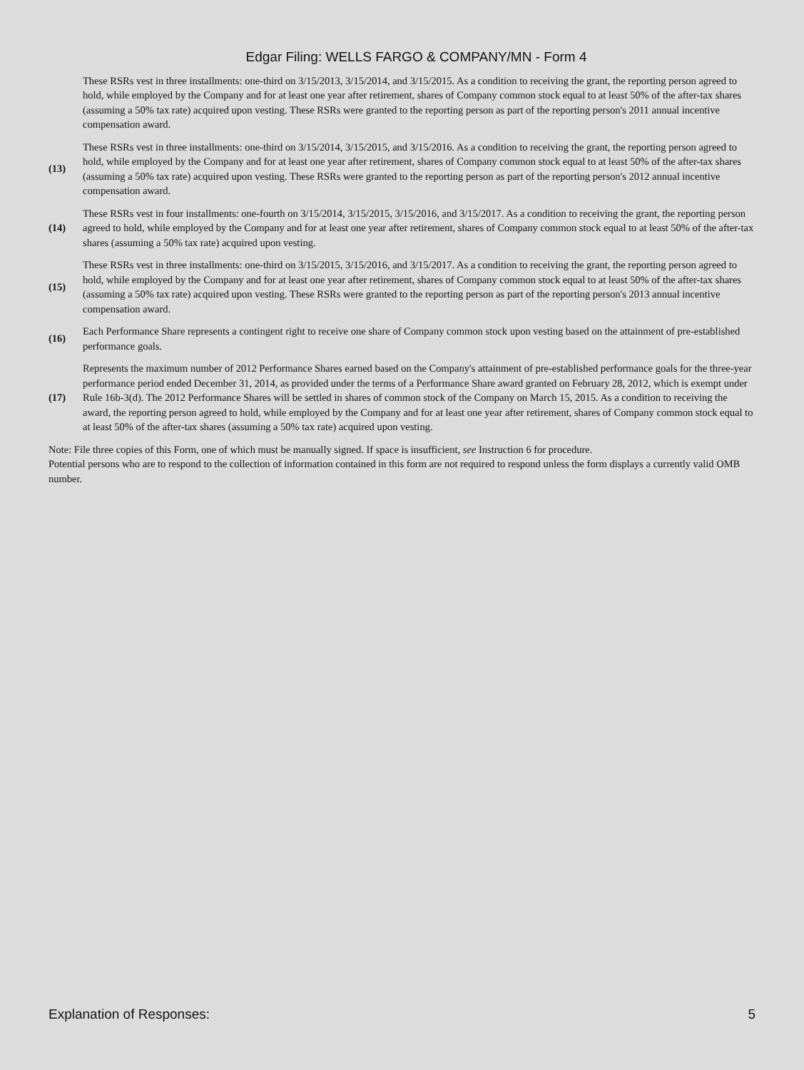Edgar Filing: WELLS FARGO & COMPANY/MN - Form 4
| | These RSRs vest in three installments: one-third on 3/15/2013, 3/15/2014, and 3/15/2015. As a condition to receiving the grant, the reporting person agreed to hold, while employed by the Company and for at least one year after retirement, shares of Company common stock equal to at least 50% of the after-tax shares (assuming a 50% tax rate) acquired upon vesting. These RSRs were granted to the reporting person as part of the reporting person's 2011 annual incentive compensation award. |
| (13) | These RSRs vest in three installments: one-third on 3/15/2014, 3/15/2015, and 3/15/2016. As a condition to receiving the grant, the reporting person agreed to hold, while employed by the Company and for at least one year after retirement, shares of Company common stock equal to at least 50% of the after-tax shares (assuming a 50% tax rate) acquired upon vesting. These RSRs were granted to the reporting person as part of the reporting person's 2012 annual incentive compensation award. |
| (14) | These RSRs vest in four installments: one-fourth on 3/15/2014, 3/15/2015, 3/15/2016, and 3/15/2017. As a condition to receiving the grant, the reporting person agreed to hold, while employed by the Company and for at least one year after retirement, shares of Company common stock equal to at least 50% of the after-tax shares (assuming a 50% tax rate) acquired upon vesting. |
| (15) | These RSRs vest in three installments: one-third on 3/15/2015, 3/15/2016, and 3/15/2017. As a condition to receiving the grant, the reporting person agreed to hold, while employed by the Company and for at least one year after retirement, shares of Company common stock equal to at least 50% of the after-tax shares (assuming a 50% tax rate) acquired upon vesting. These RSRs were granted to the reporting person as part of the reporting person's 2013 annual incentive compensation award. |
| (16) | Each Performance Share represents a contingent right to receive one share of Company common stock upon vesting based on the attainment of pre-established performance goals. |
| (17) | Represents the maximum number of 2012 Performance Shares earned based on the Company's attainment of pre-established performance goals for the three-year performance period ended December 31, 2014, as provided under the terms of a Performance Share award granted on February 28, 2012, which is exempt under Rule 16b-3(d). The 2012 Performance Shares will be settled in shares of common stock of the Company on March 15, 2015. As a condition to receiving the award, the reporting person agreed to hold, while employed by the Company and for at least one year after retirement, shares of Company common stock equal to at least 50% of the after-tax shares (assuming a 50% tax rate) acquired upon vesting. |
Note: File three copies of this Form, one of which must be manually signed. If space is insufficient, see Instruction 6 for procedure.
Potential persons who are to respond to the collection of information contained in this form are not required to respond unless the form displays a currently valid OMB number.
Explanation of Responses: 5